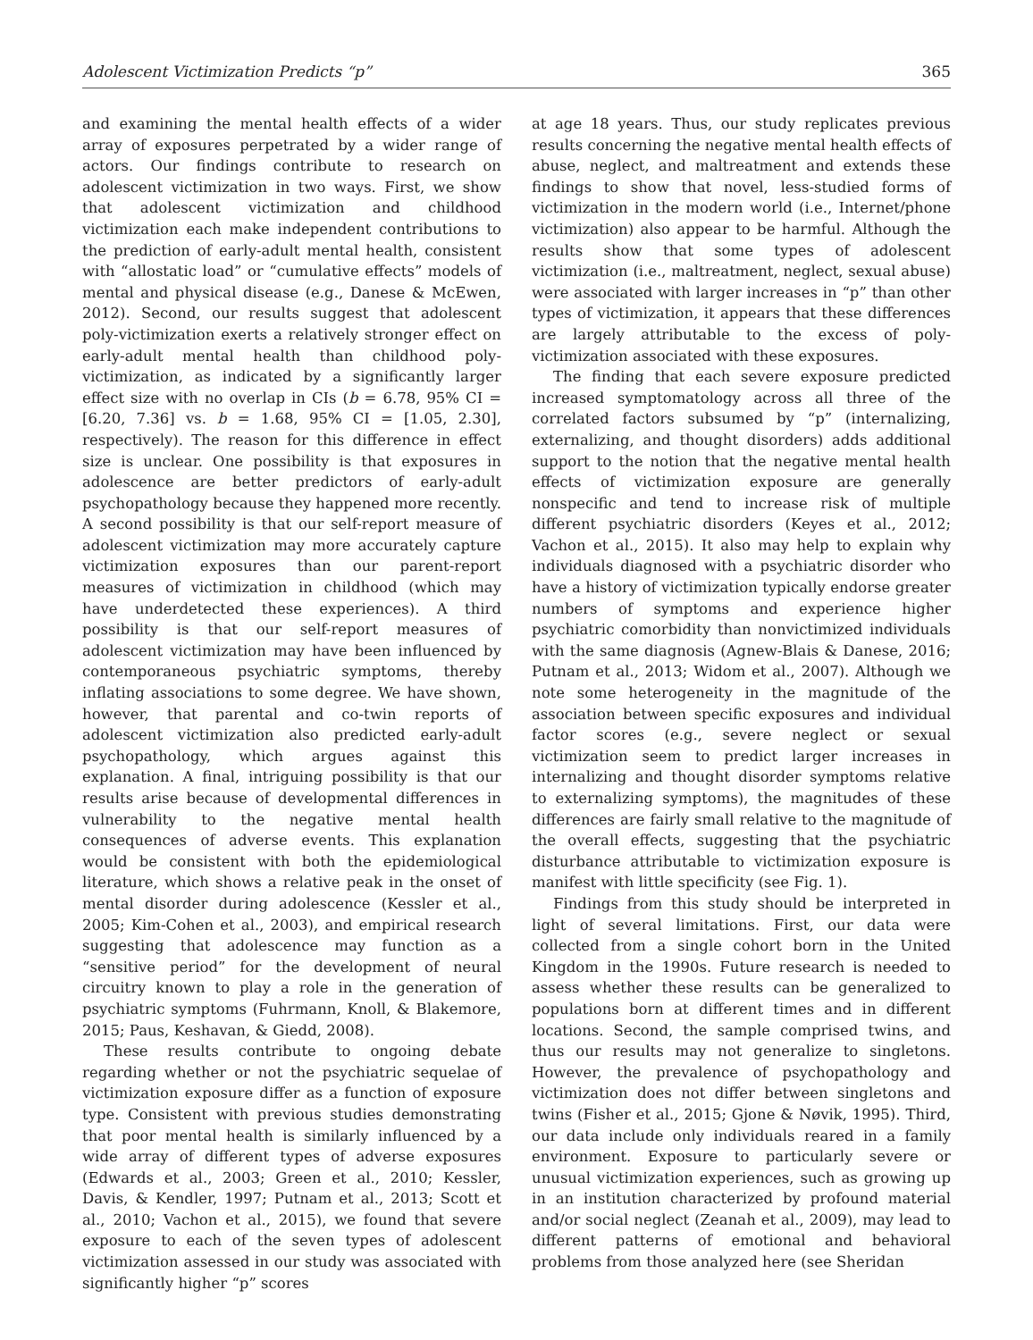Adolescent Victimization Predicts “p” 365
and examining the mental health effects of a wider array of exposures perpetrated by a wider range of actors. Our findings contribute to research on adolescent victimization in two ways. First, we show that adolescent victimization and childhood victimization each make independent contributions to the prediction of early-adult mental health, consistent with “allostatic load” or “cumulative effects” models of mental and physical disease (e.g., Danese & McEwen, 2012). Second, our results suggest that adolescent poly-victimization exerts a relatively stronger effect on early-adult mental health than childhood poly-victimization, as indicated by a significantly larger effect size with no overlap in CIs (b = 6.78, 95% CI = [6.20, 7.36] vs. b = 1.68, 95% CI = [1.05, 2.30], respectively). The reason for this difference in effect size is unclear. One possibility is that exposures in adolescence are better predictors of early-adult psychopathology because they happened more recently. A second possibility is that our self-report measure of adolescent victimization may more accurately capture victimization exposures than our parent-report measures of victimization in childhood (which may have underdetected these experiences). A third possibility is that our self-report measures of adolescent victimization may have been influenced by contemporaneous psychiatric symptoms, thereby inflating associations to some degree. We have shown, however, that parental and co-twin reports of adolescent victimization also predicted early-adult psychopathology, which argues against this explanation. A final, intriguing possibility is that our results arise because of developmental differences in vulnerability to the negative mental health consequences of adverse events. This explanation would be consistent with both the epidemiological literature, which shows a relative peak in the onset of mental disorder during adolescence (Kessler et al., 2005; Kim-Cohen et al., 2003), and empirical research suggesting that adolescence may function as a “sensitive period” for the development of neural circuitry known to play a role in the generation of psychiatric symptoms (Fuhrmann, Knoll, & Blakemore, 2015; Paus, Keshavan, & Giedd, 2008).
These results contribute to ongoing debate regarding whether or not the psychiatric sequelae of victimization exposure differ as a function of exposure type. Consistent with previous studies demonstrating that poor mental health is similarly influenced by a wide array of different types of adverse exposures (Edwards et al., 2003; Green et al., 2010; Kessler, Davis, & Kendler, 1997; Putnam et al., 2013; Scott et al., 2010; Vachon et al., 2015), we found that severe exposure to each of the seven types of adolescent victimization assessed in our study was associated with significantly higher “p” scores
at age 18 years. Thus, our study replicates previous results concerning the negative mental health effects of abuse, neglect, and maltreatment and extends these findings to show that novel, less-studied forms of victimization in the modern world (i.e., Internet/phone victimization) also appear to be harmful. Although the results show that some types of adolescent victimization (i.e., maltreatment, neglect, sexual abuse) were associated with larger increases in “p” than other types of victimization, it appears that these differences are largely attributable to the excess of poly-victimization associated with these exposures.
The finding that each severe exposure predicted increased symptomatology across all three of the correlated factors subsumed by “p” (internalizing, externalizing, and thought disorders) adds additional support to the notion that the negative mental health effects of victimization exposure are generally nonspecific and tend to increase risk of multiple different psychiatric disorders (Keyes et al., 2012; Vachon et al., 2015). It also may help to explain why individuals diagnosed with a psychiatric disorder who have a history of victimization typically endorse greater numbers of symptoms and experience higher psychiatric comorbidity than nonvictimized individuals with the same diagnosis (Agnew-Blais & Danese, 2016; Putnam et al., 2013; Widom et al., 2007). Although we note some heterogeneity in the magnitude of the association between specific exposures and individual factor scores (e.g., severe neglect or sexual victimization seem to predict larger increases in internalizing and thought disorder symptoms relative to externalizing symptoms), the magnitudes of these differences are fairly small relative to the magnitude of the overall effects, suggesting that the psychiatric disturbance attributable to victimization exposure is manifest with little specificity (see Fig. 1).
Findings from this study should be interpreted in light of several limitations. First, our data were collected from a single cohort born in the United Kingdom in the 1990s. Future research is needed to assess whether these results can be generalized to populations born at different times and in different locations. Second, the sample comprised twins, and thus our results may not generalize to singletons. However, the prevalence of psychopathology and victimization does not differ between singletons and twins (Fisher et al., 2015; Gjone & Nøvik, 1995). Third, our data include only individuals reared in a family environment. Exposure to particularly severe or unusual victimization experiences, such as growing up in an institution characterized by profound material and/or social neglect (Zeanah et al., 2009), may lead to different patterns of emotional and behavioral problems from those analyzed here (see Sheridan